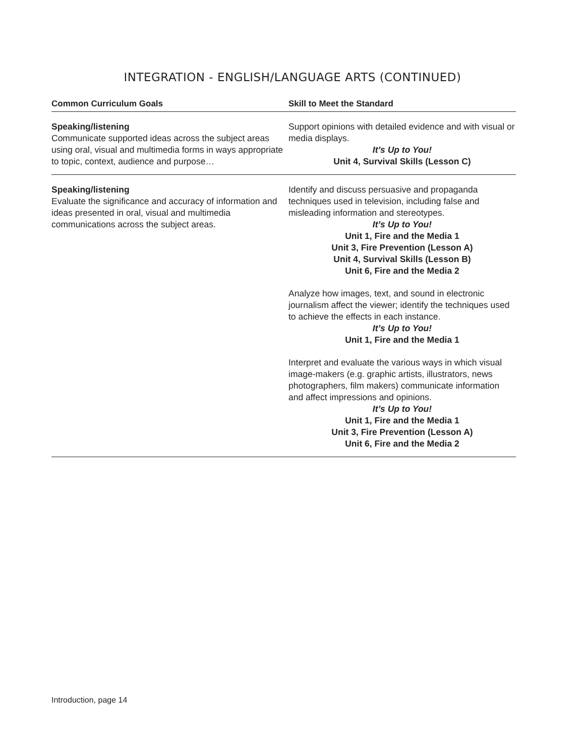INTEGRATION - ENGLISH/LANGUAGE ARTS (CONTINUED)
| Common Curriculum Goals | Skill to Meet the Standard |
| --- | --- |
| Speaking/listening Communicate supported ideas across the subject areas using oral, visual and multimedia forms in ways appropriate to topic, context, audience and purpose… | Support opinions with detailed evidence and with visual or media displays. It’s Up to You! Unit 4, Survival Skills (Lesson C) |
| Speaking/listening Evaluate the significance and accuracy of information and ideas presented in oral, visual and multimedia communications across the subject areas. | Identify and discuss persuasive and propaganda techniques used in television, including false and misleading information and stereotypes. It’s Up to You! Unit 1, Fire and the Media 1 Unit 3, Fire Prevention (Lesson A) Unit 4, Survival Skills (Lesson B) Unit 6, Fire and the Media 2 Analyze how images, text, and sound in electronic journalism affect the viewer; identify the techniques used to achieve the effects in each instance. It’s Up to You! Unit 1, Fire and the Media 1 Interpret and evaluate the various ways in which visual image-makers (e.g. graphic artists, illustrators, news photographers, film makers) communicate information and affect impressions and opinions. It’s Up to You! Unit 1, Fire and the Media 1 Unit 3, Fire Prevention (Lesson A) Unit 6, Fire and the Media 2 |
Introduction, page 14